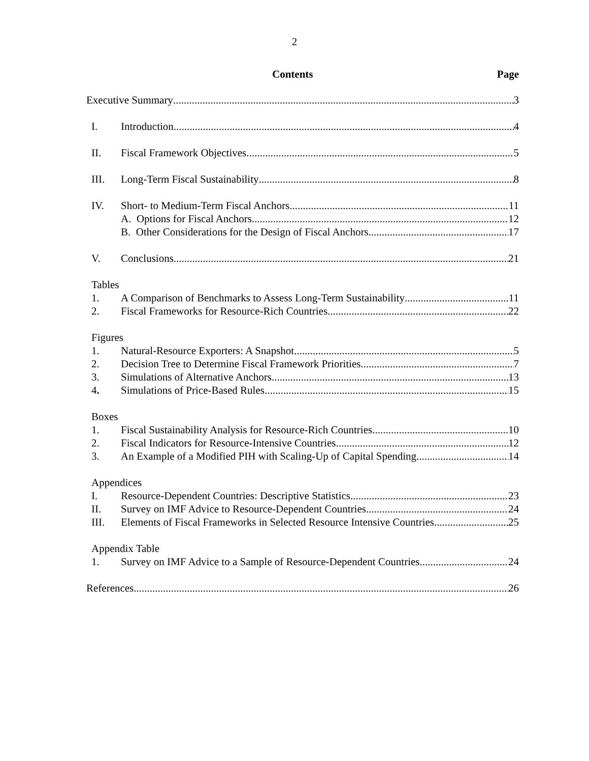2
Contents Page
Executive Summary 3
I. Introduction 4
II. Fiscal Framework Objectives 5
III. Long-Term Fiscal Sustainability 8
IV. Short- to Medium-Term Fiscal Anchors 11
A. Options for Fiscal Anchors 12
B. Other Considerations for the Design of Fiscal Anchors 17
V. Conclusions 21
Tables
1. A Comparison of Benchmarks to Assess Long-Term Sustainability 11
2. Fiscal Frameworks for Resource-Rich Countries 22
Figures
1. Natural-Resource Exporters: A Snapshot 5
2. Decision Tree to Determine Fiscal Framework Priorities 7
3. Simulations of Alternative Anchors 13
4. Simulations of Price-Based Rules 15
Boxes
1. Fiscal Sustainability Analysis for Resource-Rich Countries 10
2. Fiscal Indicators for Resource-Intensive Countries 12
3. An Example of a Modified PIH with Scaling-Up of Capital Spending 14
Appendices
I. Resource-Dependent Countries: Descriptive Statistics 23
II. Survey on IMF Advice to Resource-Dependent Countries 24
III. Elements of Fiscal Frameworks in Selected Resource Intensive Countries 25
Appendix Table
1. Survey on IMF Advice to a Sample of Resource-Dependent Countries 24
References 26